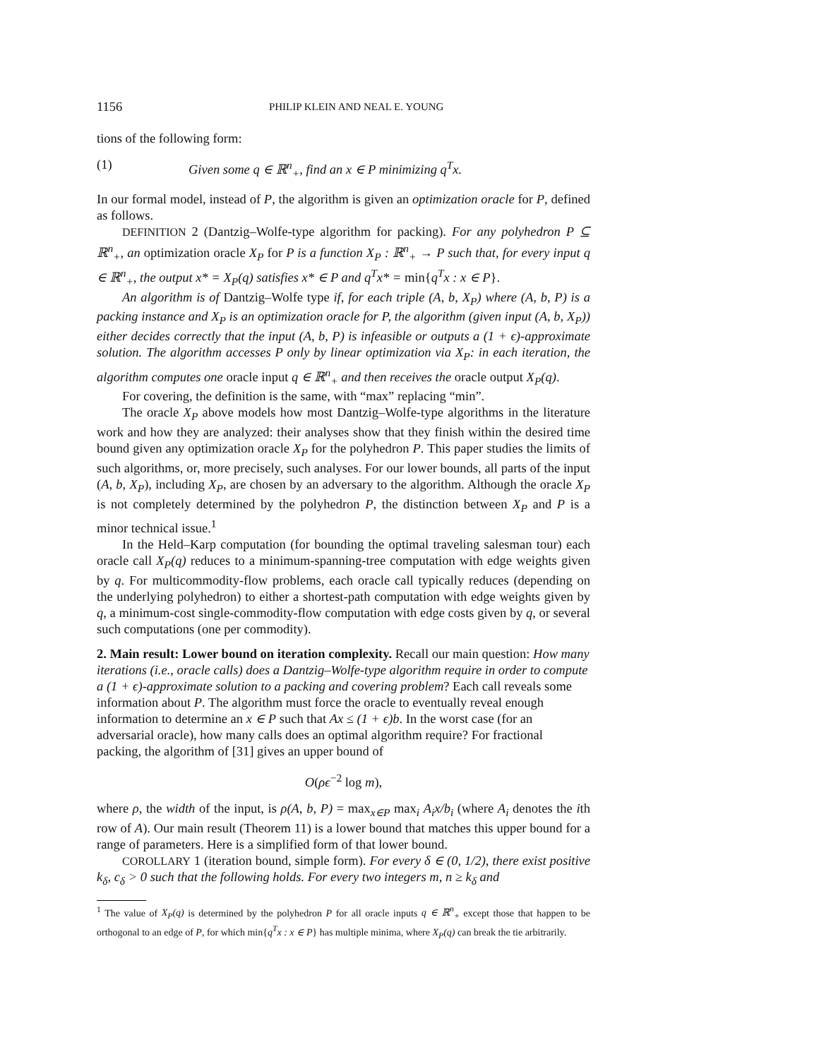1156 PHILIP KLEIN AND NEAL E. YOUNG
tions of the following form:
(1) Given some q ∈ ℝ<sup>n</sup><sub>+</sub>, find an x ∈ P minimizing q<sup>T</sup>x.
In our formal model, instead of P, the algorithm is given an optimization oracle for P, defined as follows.
DEFINITION 2 (Dantzig–Wolfe-type algorithm for packing). For any polyhedron P ⊆ ℝ<sup>n</sup><sub>+</sub>, an optimization oracle X<sub>P</sub> for P is a function X<sub>P</sub> : ℝ<sup>n</sup><sub>+</sub> → P such that, for every input q ∈ ℝ<sup>n</sup><sub>+</sub>, the output x* = X<sub>P</sub>(q) satisfies x* ∈ P and q<sup>T</sup>x* = min{q<sup>T</sup>x : x ∈ P}.
An algorithm is of Dantzig–Wolfe type if, for each triple (A, b, X<sub>P</sub>) where (A, b, P) is a packing instance and X<sub>P</sub> is an optimization oracle for P, the algorithm (given input (A, b, X<sub>P</sub>)) either decides correctly that the input (A, b, P) is infeasible or outputs a (1 + ϵ)-approximate solution. The algorithm accesses P only by linear optimization via X<sub>P</sub>: in each iteration, the algorithm computes one oracle input q ∈ ℝ<sup>n</sup><sub>+</sub> and then receives the oracle output X<sub>P</sub>(q).
For covering, the definition is the same, with “max” replacing “min”.
The oracle X<sub>P</sub> above models how most Dantzig–Wolfe-type algorithms in the literature work and how they are analyzed: their analyses show that they finish within the desired time bound given any optimization oracle X<sub>P</sub> for the polyhedron P. This paper studies the limits of such algorithms, or, more precisely, such analyses. For our lower bounds, all parts of the input (A, b, X<sub>P</sub>), including X<sub>P</sub>, are chosen by an adversary to the algorithm. Although the oracle X<sub>P</sub> is not completely determined by the polyhedron P, the distinction between X<sub>P</sub> and P is a minor technical issue.<sup>1</sup>
In the Held–Karp computation (for bounding the optimal traveling salesman tour) each oracle call X<sub>P</sub>(q) reduces to a minimum-spanning-tree computation with edge weights given by q. For multicommodity-flow problems, each oracle call typically reduces (depending on the underlying polyhedron) to either a shortest-path computation with edge weights given by q, a minimum-cost single-commodity-flow computation with edge costs given by q, or several such computations (one per commodity).
2. Main result: Lower bound on iteration complexity.
Recall our main question: How many iterations (i.e., oracle calls) does a Dantzig–Wolfe-type algorithm require in order to compute a (1 + ϵ)-approximate solution to a packing and covering problem? Each call reveals some information about P. The algorithm must force the oracle to eventually reveal enough information to determine an x ∈ P such that Ax ≤ (1 + ϵ)b. In the worst case (for an adversarial oracle), how many calls does an optimal algorithm require? For fractional packing, the algorithm of [31] gives an upper bound of
O(ρϵ<sup>−2</sup> log m),
where ρ, the width of the input, is ρ(A, b, P) = max<sub>x∈P</sub> max<sub>i</sub> A<sub>i</sub>x/b<sub>i</sub> (where A<sub>i</sub> denotes the ith row of A). Our main result (Theorem 11) is a lower bound that matches this upper bound for a range of parameters. Here is a simplified form of that lower bound.
COROLLARY 1 (iteration bound, simple form). For every δ ∈ (0, 1/2), there exist positive k<sub>δ</sub>, c<sub>δ</sub> > 0 such that the following holds. For every two integers m, n ≥ k<sub>δ</sub> and
<sup>1</sup> The value of X<sub>P</sub>(q) is determined by the polyhedron P for all oracle inputs q ∈ ℝ<sup>n</sup><sub>+</sub> except those that happen to be orthogonal to an edge of P, for which min{q<sup>T</sup>x : x ∈ P} has multiple minima, where X<sub>P</sub>(q) can break the tie arbitrarily.